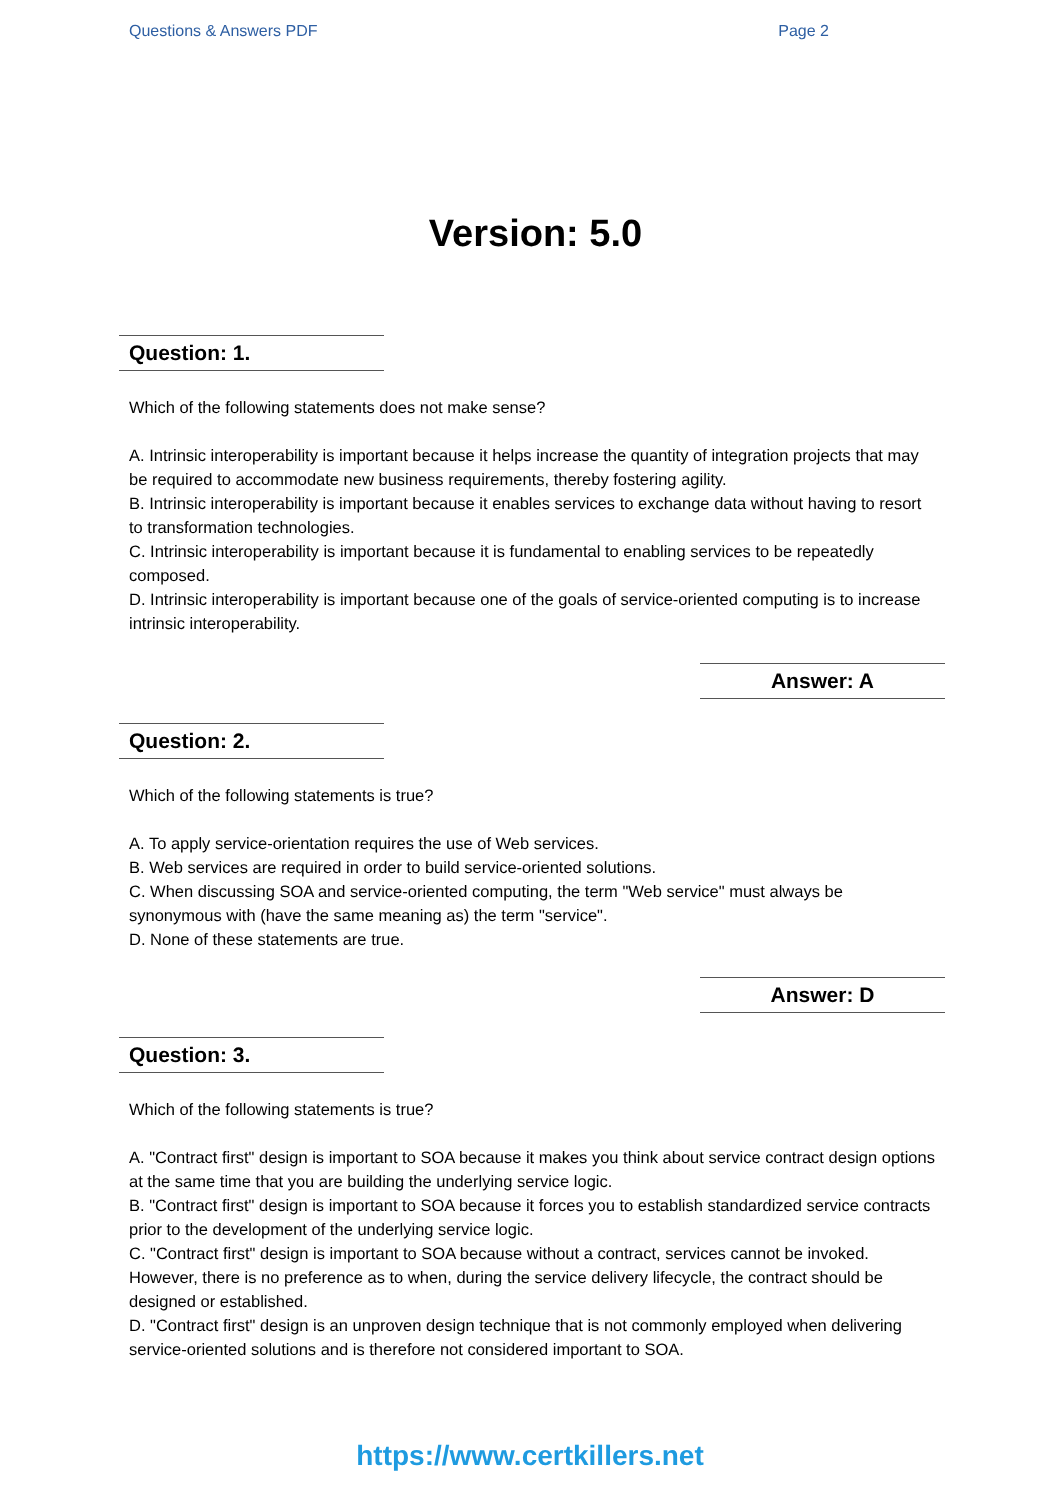Questions & Answers PDF Page 2
Version: 5.0
Question: 1.
Which of the following statements does not make sense?
A. Intrinsic interoperability is important because it helps increase the quantity of integration projects that may be required to accommodate new business requirements, thereby fostering agility.
B. Intrinsic interoperability is important because it enables services to exchange data without having to resort to transformation technologies.
C. Intrinsic interoperability is important because it is fundamental to enabling services to be repeatedly composed.
D. Intrinsic interoperability is important because one of the goals of service-oriented computing is to increase intrinsic interoperability.
Answer: A
Question: 2.
Which of the following statements is true?
A. To apply service-orientation requires the use of Web services.
B. Web services are required in order to build service-oriented solutions.
C. When discussing SOA and service-oriented computing, the term "Web service" must always be synonymous with (have the same meaning as) the term "service".
D. None of these statements are true.
Answer: D
Question: 3.
Which of the following statements is true?
A. "Contract first" design is important to SOA because it makes you think about service contract design options at the same time that you are building the underlying service logic.
B. "Contract first" design is important to SOA because it forces you to establish standardized service contracts prior to the development of the underlying service logic.
C. "Contract first" design is important to SOA because without a contract, services cannot be invoked. However, there is no preference as to when, during the service delivery lifecycle, the contract should be designed or established.
D. "Contract first" design is an unproven design technique that is not commonly employed when delivering service-oriented solutions and is therefore not considered important to SOA.
https://www.certkillers.net